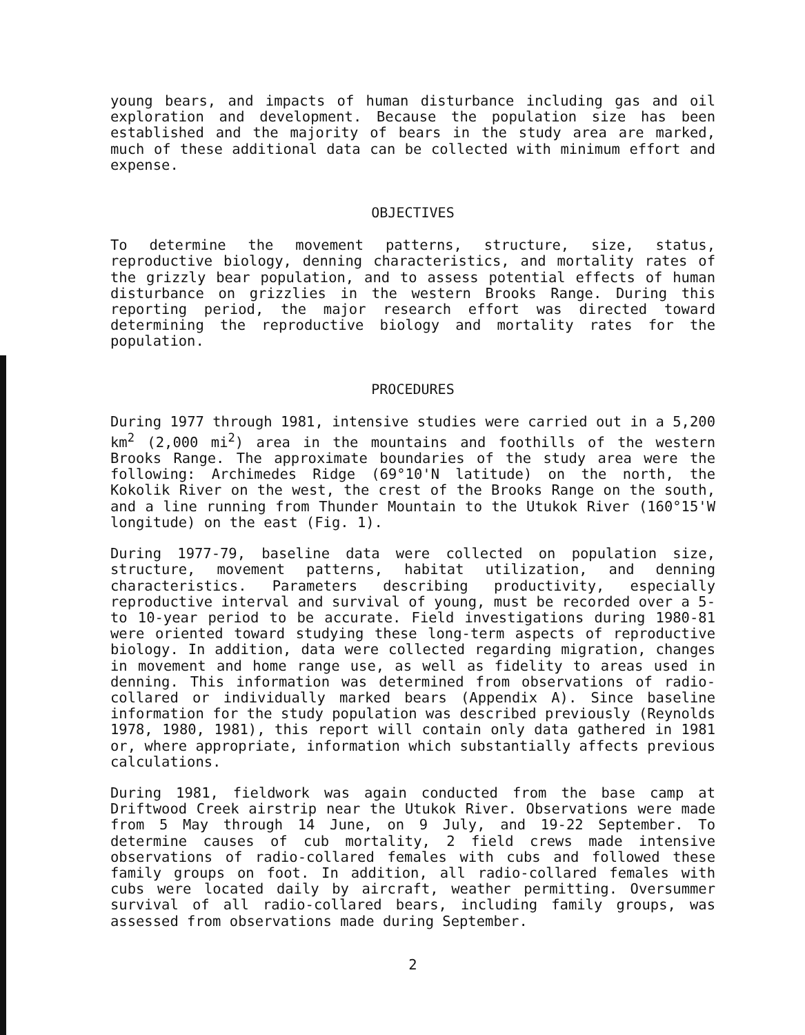young bears, and impacts of human disturbance including gas and oil exploration and development. Because the population size has been established and the majority of bears in the study area are marked, much of these additional data can be collected with minimum effort and expense.
OBJECTIVES
To determine the movement patterns, structure, size, status, reproductive biology, denning characteristics, and mortality rates of the grizzly bear population, and to assess potential effects of human disturbance on grizzlies in the western Brooks Range. During this reporting period, the major research effort was directed toward determining the reproductive biology and mortality rates for the population.
PROCEDURES
During 1977 through 1981, intensive studies were carried out in a 5,200 km<sup>2</sup> (2,000 mi<sup>2</sup>) area in the mountains and foothills of the western Brooks Range. The approximate boundaries of the study area were the following: Archimedes Ridge (69°10'N latitude) on the north, the Kokolik River on the west, the crest of the Brooks Range on the south, and a line running from Thunder Mountain to the Utukok River (160°15'W longitude) on the east (Fig. 1).
During 1977-79, baseline data were collected on population size, structure, movement patterns, habitat utilization, and denning characteristics. Parameters describing productivity, especially reproductive interval and survival of young, must be recorded over a 5- to 10-year period to be accurate. Field investigations during 1980-81 were oriented toward studying these long-term aspects of reproductive biology. In addition, data were collected regarding migration, changes in movement and home range use, as well as fidelity to areas used in denning. This information was determined from observations of radio-collared or individually marked bears (Appendix A). Since baseline information for the study population was described previously (Reynolds 1978, 1980, 1981), this report will contain only data gathered in 1981 or, where appropriate, information which substantially affects previous calculations.
During 1981, fieldwork was again conducted from the base camp at Driftwood Creek airstrip near the Utukok River. Observations were made from 5 May through 14 June, on 9 July, and 19-22 September. To determine causes of cub mortality, 2 field crews made intensive observations of radio-collared females with cubs and followed these family groups on foot. In addition, all radio-collared females with cubs were located daily by aircraft, weather permitting. Oversummer survival of all radio-collared bears, including family groups, was assessed from observations made during September.
2